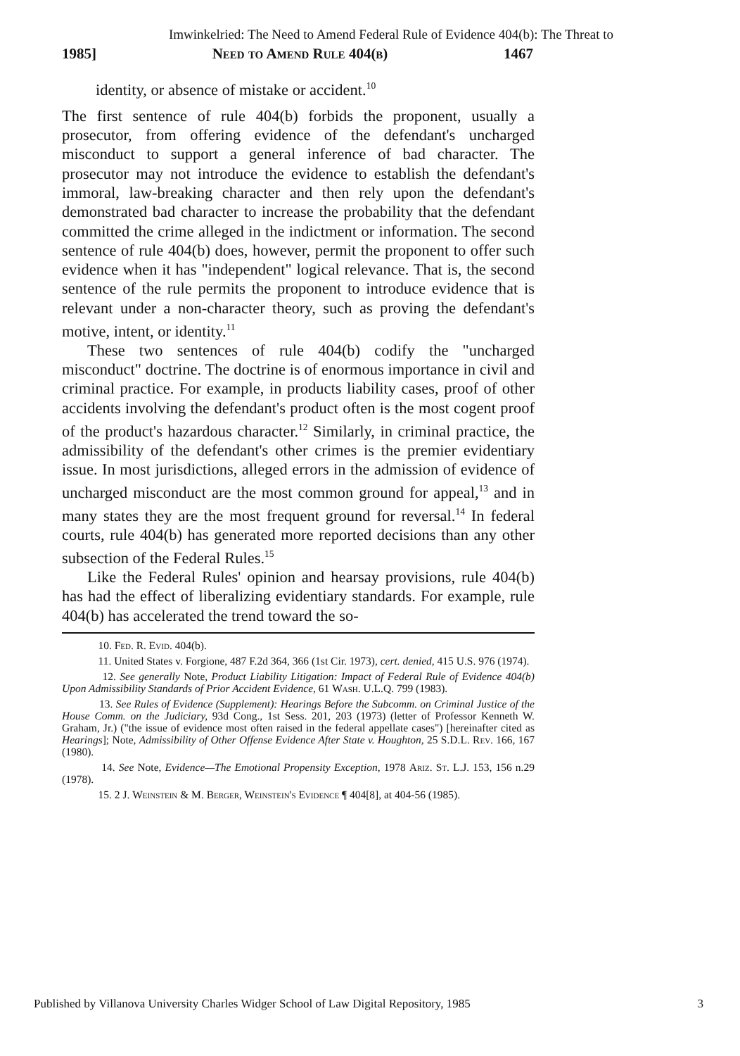Imwinkelried: The Need to Amend Federal Rule of Evidence 404(b): The Threat to
1985] Need to Amend Rule 404(b) 1467
identity, or absence of mistake or accident.<sup>10</sup>
The first sentence of rule 404(b) forbids the proponent, usually a prosecutor, from offering evidence of the defendant's uncharged misconduct to support a general inference of bad character. The prosecutor may not introduce the evidence to establish the defendant's immoral, law-breaking character and then rely upon the defendant's demonstrated bad character to increase the probability that the defendant committed the crime alleged in the indictment or information. The second sentence of rule 404(b) does, however, permit the proponent to offer such evidence when it has "independent" logical relevance. That is, the second sentence of the rule permits the proponent to introduce evidence that is relevant under a non-character theory, such as proving the defendant's motive, intent, or identity.<sup>11</sup>
These two sentences of rule 404(b) codify the "uncharged misconduct" doctrine. The doctrine is of enormous importance in civil and criminal practice. For example, in products liability cases, proof of other accidents involving the defendant's product often is the most cogent proof of the product's hazardous character.<sup>12</sup> Similarly, in criminal practice, the admissibility of the defendant's other crimes is the premier evidentiary issue. In most jurisdictions, alleged errors in the admission of evidence of uncharged misconduct are the most common ground for appeal,<sup>13</sup> and in many states they are the most frequent ground for reversal.<sup>14</sup> In federal courts, rule 404(b) has generated more reported decisions than any other subsection of the Federal Rules.<sup>15</sup>
Like the Federal Rules' opinion and hearsay provisions, rule 404(b) has had the effect of liberalizing evidentiary standards. For example, rule 404(b) has accelerated the trend toward the so-
10. Fed. R. Evid. 404(b).
11. United States v. Forgione, 487 F.2d 364, 366 (1st Cir. 1973), cert. denied, 415 U.S. 976 (1974).
12. See generally Note, Product Liability Litigation: Impact of Federal Rule of Evidence 404(b) Upon Admissibility Standards of Prior Accident Evidence, 61 Wash. U.L.Q. 799 (1983).
13. See Rules of Evidence (Supplement): Hearings Before the Subcomm. on Criminal Justice of the House Comm. on the Judiciary, 93d Cong., 1st Sess. 201, 203 (1973) (letter of Professor Kenneth W. Graham, Jr.) ("the issue of evidence most often raised in the federal appellate cases") [hereinafter cited as Hearings]; Note, Admissibility of Other Offense Evidence After State v. Houghton, 25 S.D.L. Rev. 166, 167 (1980).
14. See Note, Evidence—The Emotional Propensity Exception, 1978 Ariz. St. L.J. 153, 156 n.29 (1978).
15. 2 J. Weinstein & M. Berger, Weinstein's Evidence ¶ 404[8], at 404-56 (1985).
Published by Villanova University Charles Widger School of Law Digital Repository, 1985 3